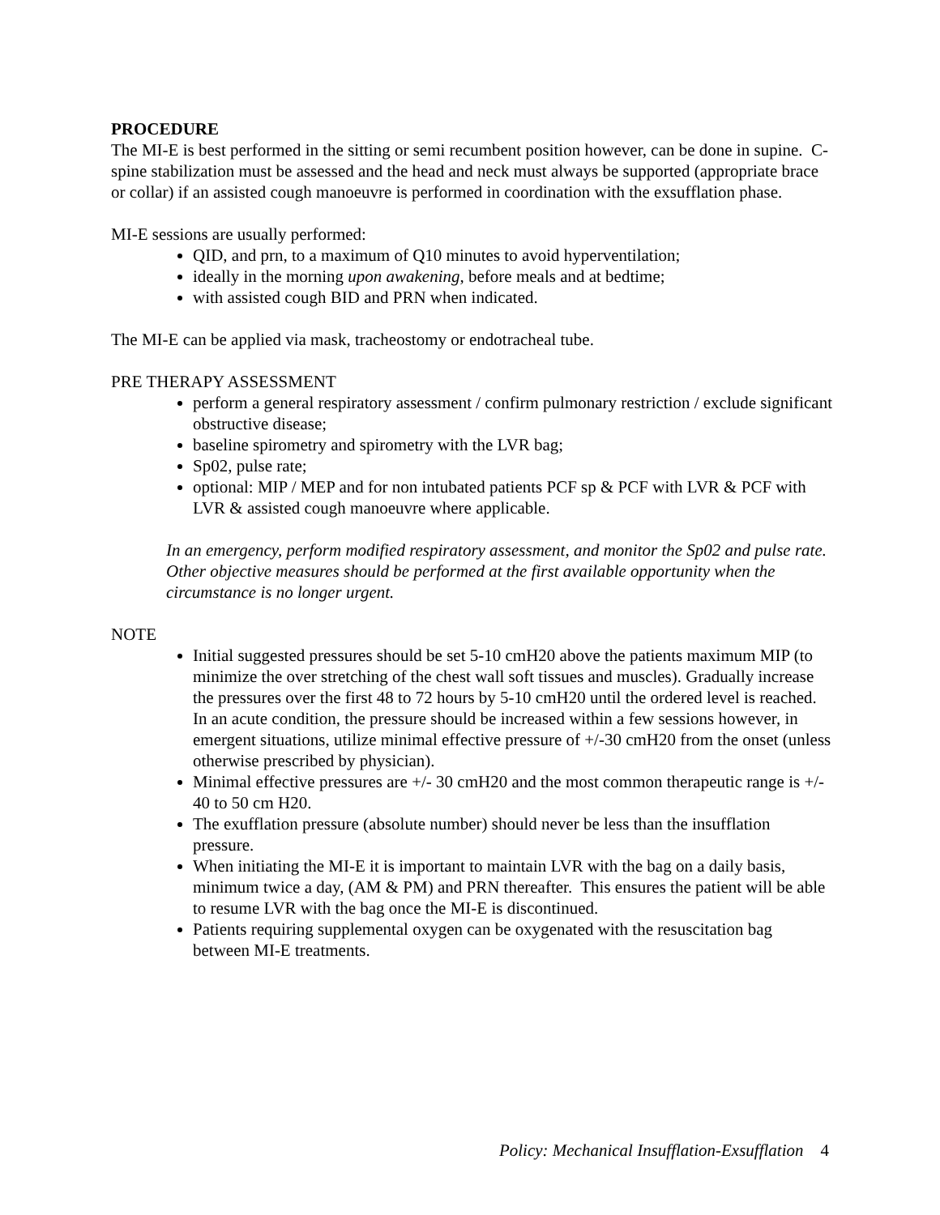PROCEDURE
The MI-E is best performed in the sitting or semi recumbent position however, can be done in supine. C-spine stabilization must be assessed and the head and neck must always be supported (appropriate brace or collar) if an assisted cough manoeuvre is performed in coordination with the exsufflation phase.
MI-E sessions are usually performed:
QID, and prn, to a maximum of Q10 minutes to avoid hyperventilation;
ideally in the morning upon awakening, before meals and at bedtime;
with assisted cough BID and PRN when indicated.
The MI-E can be applied via mask, tracheostomy or endotracheal tube.
PRE THERAPY ASSESSMENT
perform a general respiratory assessment / confirm pulmonary restriction / exclude significant obstructive disease;
baseline spirometry and spirometry with the LVR bag;
Sp02, pulse rate;
optional: MIP / MEP and for non intubated patients PCF sp & PCF with LVR & PCF with LVR & assisted cough manoeuvre where applicable.
In an emergency, perform modified respiratory assessment, and monitor the Sp02 and pulse rate. Other objective measures should be performed at the first available opportunity when the circumstance is no longer urgent.
NOTE
Initial suggested pressures should be set 5-10 cmH20 above the patients maximum MIP (to minimize the over stretching of the chest wall soft tissues and muscles). Gradually increase the pressures over the first 48 to 72 hours by 5-10 cmH20 until the ordered level is reached. In an acute condition, the pressure should be increased within a few sessions however, in emergent situations, utilize minimal effective pressure of +/-30 cmH20 from the onset (unless otherwise prescribed by physician).
Minimal effective pressures are +/- 30 cmH20 and the most common therapeutic range is +/- 40 to 50 cm H20.
The exufflation pressure (absolute number) should never be less than the insufflation pressure.
When initiating the MI-E it is important to maintain LVR with the bag on a daily basis, minimum twice a day, (AM & PM) and PRN thereafter. This ensures the patient will be able to resume LVR with the bag once the MI-E is discontinued.
Patients requiring supplemental oxygen can be oxygenated with the resuscitation bag between MI-E treatments.
Policy: Mechanical Insufflation-Exsufflation 4